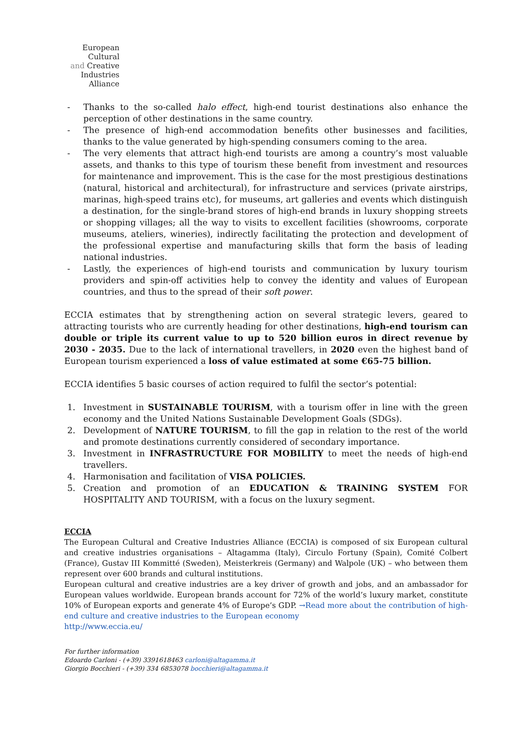European
Cultural
and Creative
Industries
Alliance
- Thanks to the so-called halo effect, high-end tourist destinations also enhance the perception of other destinations in the same country.
- The presence of high-end accommodation benefits other businesses and facilities, thanks to the value generated by high-spending consumers coming to the area.
- The very elements that attract high-end tourists are among a country’s most valuable assets, and thanks to this type of tourism these benefit from investment and resources for maintenance and improvement. This is the case for the most prestigious destinations (natural, historical and architectural), for infrastructure and services (private airstrips, marinas, high-speed trains etc), for museums, art galleries and events which distinguish a destination, for the single-brand stores of high-end brands in luxury shopping streets or shopping villages; all the way to visits to excellent facilities (showrooms, corporate museums, ateliers, wineries), indirectly facilitating the protection and development of the professional expertise and manufacturing skills that form the basis of leading national industries.
- Lastly, the experiences of high-end tourists and communication by luxury tourism providers and spin-off activities help to convey the identity and values of European countries, and thus to the spread of their soft power.
ECCIA estimates that by strengthening action on several strategic levers, geared to attracting tourists who are currently heading for other destinations, high-end tourism can double or triple its current value to up to 520 billion euros in direct revenue by 2030 - 2035. Due to the lack of international travellers, in 2020 even the highest band of European tourism experienced a loss of value estimated at some €65-75 billion.
ECCIA identifies 5 basic courses of action required to fulfil the sector’s potential:
1. Investment in SUSTAINABLE TOURISM, with a tourism offer in line with the green economy and the United Nations Sustainable Development Goals (SDGs).
2. Development of NATURE TOURISM, to fill the gap in relation to the rest of the world and promote destinations currently considered of secondary importance.
3. Investment in INFRASTRUCTURE FOR MOBILITY to meet the needs of high-end travellers.
4. Harmonisation and facilitation of VISA POLICIES.
5. Creation and promotion of an EDUCATION & TRAINING SYSTEM FOR HOSPITALITY AND TOURISM, with a focus on the luxury segment.
ECCIA
The European Cultural and Creative Industries Alliance (ECCIA) is composed of six European cultural and creative industries organisations – Altagamma (Italy), Circulo Fortuny (Spain), Comité Colbert (France), Gustav III Kommitté (Sweden), Meisterkreis (Germany) and Walpole (UK) – who between them represent over 600 brands and cultural institutions.
European cultural and creative industries are a key driver of growth and jobs, and an ambassador for European values worldwide. European brands account for 72% of the world’s luxury market, constitute 10% of European exports and generate 4% of Europe’s GDP. →Read more about the contribution of high-end culture and creative industries to the European economy
http://www.eccia.eu/
For further information
Edoardo Carloni - (+39) 3391618463 carloni@altagamma.it
Giorgio Bocchieri - (+39) 334 6853078 bocchieri@altagamma.it